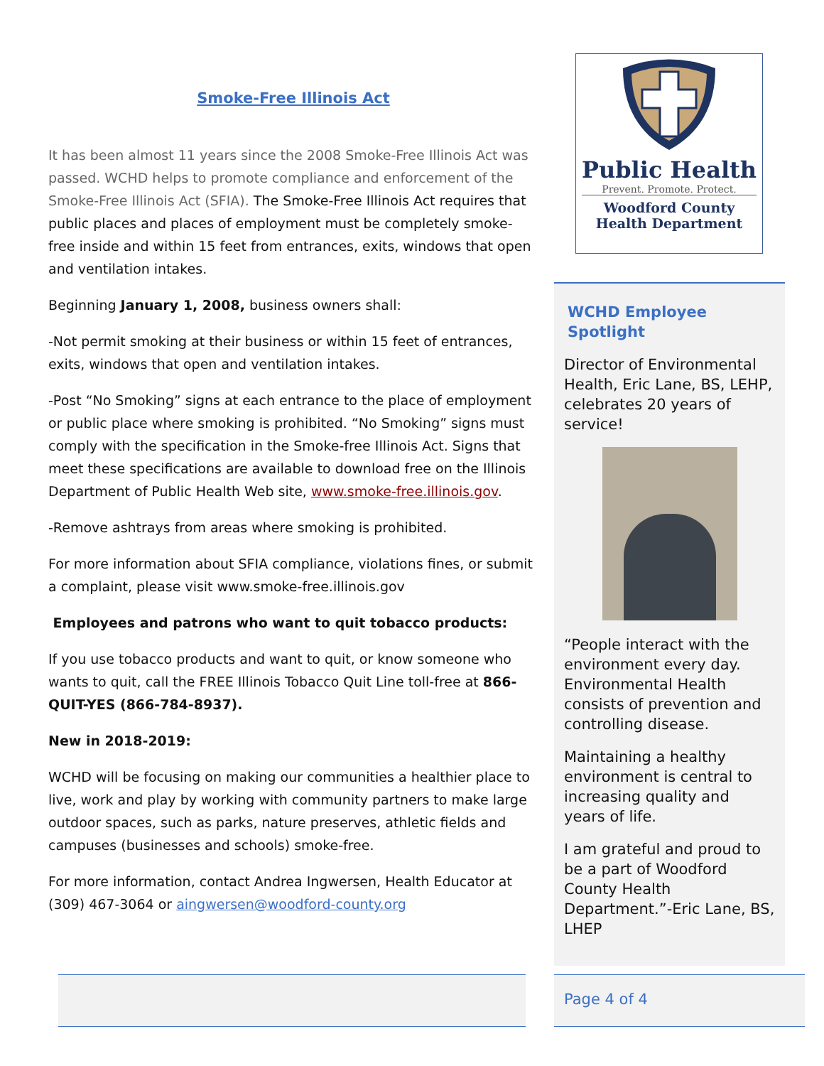Smoke-Free Illinois Act
It has been almost 11 years since the 2008 Smoke-Free Illinois Act was passed. WCHD helps to promote compliance and enforcement of the Smoke-Free Illinois Act (SFIA). The Smoke-Free Illinois Act requires that public places and places of employment must be completely smoke-free inside and within 15 feet from entrances, exits, windows that open and ventilation intakes.
Beginning January 1, 2008, business owners shall:
-Not permit smoking at their business or within 15 feet of entrances, exits, windows that open and ventilation intakes.
-Post “No Smoking” signs at each entrance to the place of employment or public place where smoking is prohibited. “No Smoking” signs must comply with the specification in the Smoke-free Illinois Act. Signs that meet these specifications are available to download free on the Illinois Department of Public Health Web site, www.smoke-free.illinois.gov.
-Remove ashtrays from areas where smoking is prohibited.
For more information about SFIA compliance, violations fines, or submit a complaint, please visit www.smoke-free.illinois.gov
Employees and patrons who want to quit tobacco products:
If you use tobacco products and want to quit, or know someone who wants to quit, call the FREE Illinois Tobacco Quit Line toll-free at 866-QUIT-YES (866-784-8937).
New in 2018-2019:
WCHD will be focusing on making our communities a healthier place to live, work and play by working with community partners to make large outdoor spaces, such as parks, nature preserves, athletic fields and campuses (businesses and schools) smoke-free.
For more information, contact Andrea Ingwersen, Health Educator at (309) 467-3064 or aingwersen@woodford-county.org
Public Health
Prevent. Promote. Protect.
Woodford County
Health Department
WCHD Employee Spotlight
Director of Environmental Health, Eric Lane, BS, LEHP, celebrates 20 years of service!
“People interact with the environment every day. Environmental Health consists of prevention and controlling disease.
Maintaining a healthy environment is central to increasing quality and years of life.
I am grateful and proud to be a part of Woodford County Health Department.”-Eric Lane, BS, LHEP
Page 4 of 4